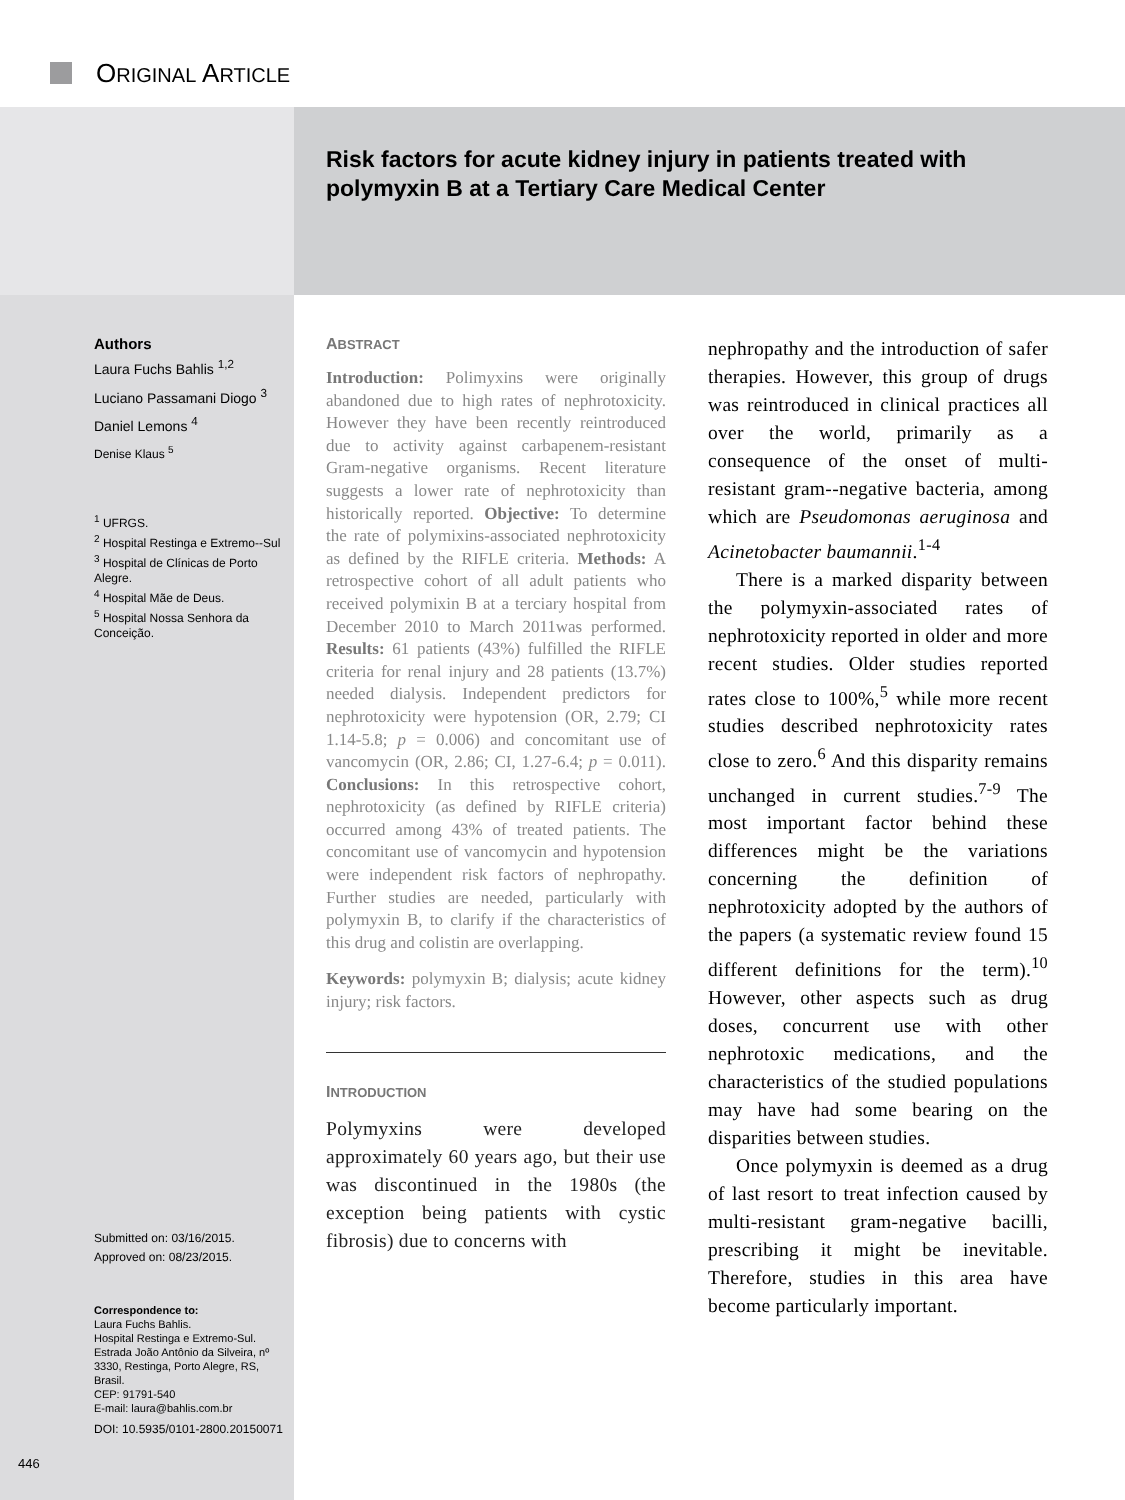ORIGINAL ARTICLE
Risk factors for acute kidney injury in patients treated with polymyxin B at a Tertiary Care Medical Center
Authors
Laura Fuchs Bahlis <sup>1,2</sup>
Luciano Passamani Diogo <sup>3</sup>
Daniel Lemons <sup>4</sup>
Denise Klaus <sup>5</sup>
<sup>1</sup> UFRGS.
<sup>2</sup> Hospital Restinga e Extremo--Sul
<sup>3</sup> Hospital de Clínicas de Porto Alegre.
<sup>4</sup> Hospital Mãe de Deus.
<sup>5</sup> Hospital Nossa Senhora da Conceição.
Submitted on: 03/16/2015.
Approved on: 08/23/2015.
Correspondence to:
Laura Fuchs Bahlis.
Hospital Restinga e Extremo-Sul.
Estrada João Antônio da Silveira, nº 3330, Restinga, Porto Alegre, RS, Brasil.
CEP: 91791-540
E-mail: laura@bahlis.com.br
DOI: 10.5935/0101-2800.20150071
446
ABSTRACT
Introduction: Polimyxins were originally abandoned due to high rates of nephrotoxicity. However they have been recently reintroduced due to activity against carbapenem-resistant Gram-negative organisms. Recent literature suggests a lower rate of nephrotoxicity than historically reported. Objective: To determine the rate of polymixins-associated nephrotoxicity as defined by the RIFLE criteria. Methods: A retrospective cohort of all adult patients who received polymixin B at a terciary hospital from December 2010 to March 2011was performed. Results: 61 patients (43%) fulfilled the RIFLE criteria for renal injury and 28 patients (13.7%) needed dialysis. Independent predictors for nephrotoxicity were hypotension (OR, 2.79; CI 1.14-5.8; p = 0.006) and concomitant use of vancomycin (OR, 2.86; CI, 1.27-6.4; p = 0.011). Conclusions: In this retrospective cohort, nephrotoxicity (as defined by RIFLE criteria) occurred among 43% of treated patients. The concomitant use of vancomycin and hypotension were independent risk factors of nephropathy. Further studies are needed, particularly with polymyxin B, to clarify if the characteristics of this drug and colistin are overlapping.
Keywords: polymyxin B; dialysis; acute kidney injury; risk factors.
INTRODUCTION
Polymyxins were developed approximately 60 years ago, but their use was discontinued in the 1980s (the exception being patients with cystic fibrosis) due to concerns with
nephropathy and the introduction of safer therapies. However, this group of drugs was reintroduced in clinical practices all over the world, primarily as a consequence of the onset of multi-resistant gram--negative bacteria, among which are Pseudomonas aeruginosa and Acinetobacter baumannii.<sup>1-4</sup>
There is a marked disparity between the polymyxin-associated rates of nephrotoxicity reported in older and more recent studies. Older studies reported rates close to 100%,<sup>5</sup> while more recent studies described nephrotoxicity rates close to zero.<sup>6</sup> And this disparity remains unchanged in current studies.<sup>7-9</sup> The most important factor behind these differences might be the variations concerning the definition of nephrotoxicity adopted by the authors of the papers (a systematic review found 15 different definitions for the term).<sup>10</sup> However, other aspects such as drug doses, concurrent use with other nephrotoxic medications, and the characteristics of the studied populations may have had some bearing on the disparities between studies.
Once polymyxin is deemed as a drug of last resort to treat infection caused by multi-resistant gram-negative bacilli, prescribing it might be inevitable. Therefore, studies in this area have become particularly important.